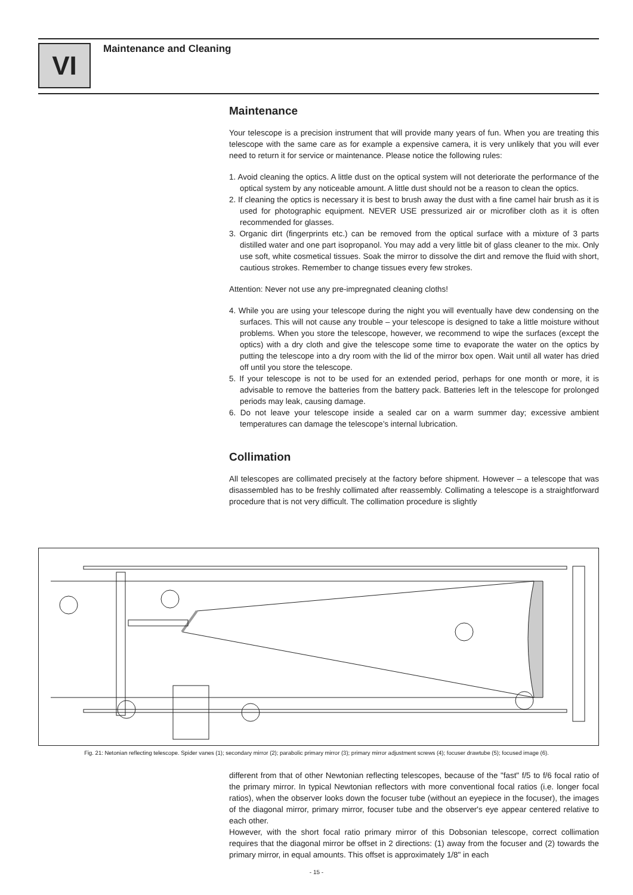VI Maintenance and Cleaning
Maintenance
Your telescope is a precision instrument that will provide many years of fun. When you are treating this telescope with the same care as for example a expensive camera, it is very unlikely that you will ever need to return it for service or maintenance. Please notice the following rules:
1. Avoid cleaning the optics. A little dust on the optical system will not deteriorate the performance of the optical system by any noticeable amount. A little dust should not be a reason to clean the optics.
2. If cleaning the optics is necessary it is best to brush away the dust with a fine camel hair brush as it is used for photographic equipment. NEVER USE pressurized air or microfiber cloth as it is often recommended for glasses.
3. Organic dirt (fingerprints etc.) can be removed from the optical surface with a mixture of 3 parts distilled water and one part isopropanol. You may add a very little bit of glass cleaner to the mix. Only use soft, white cosmetical tissues. Soak the mirror to dissolve the dirt and remove the fluid with short, cautious strokes. Remember to change tissues every few strokes.
Attention: Never not use any pre-impregnated cleaning cloths!
4. While you are using your telescope during the night you will eventually have dew condensing on the surfaces. This will not cause any trouble – your telescope is designed to take a little moisture without problems. When you store the telescope, however, we recommend to wipe the surfaces (except the optics) with a dry cloth and give the telescope some time to evaporate the water on the optics by putting the telescope into a dry room with the lid of the mirror box open. Wait until all water has dried off until you store the telescope.
5. If your telescope is not to be used for an extended period, perhaps for one month or more, it is advisable to remove the batteries from the battery pack. Batteries left in the telescope for prolonged periods may leak, causing damage.
6. Do not leave your telescope inside a sealed car on a warm summer day; excessive ambient temperatures can damage the telescope’s internal lubrication.
Collimation
All telescopes are collimated precisely at the factory before shipment. However – a telescope that was disassembled has to be freshly collimated after reassembly. Collimating a telescope is a straightforward procedure that is not very difficult. The collimation procedure is slightly
Fig. 21: Netonian reflecting telescope. Spider vanes (1); secondary mirror (2); parabolic primary mirror (3); primary mirror adjustment screws (4); focuser drawtube (5); focused image (6).
different from that of other Newtonian reflecting telescopes, because of the "fast" f/5 to f/6 focal ratio of the primary mirror. In typical Newtonian reflectors with more conventional focal ratios (i.e. longer focal ratios), when the observer looks down the focuser tube (without an eyepiece in the focuser), the images of the diagonal mirror, primary mirror, focuser tube and the observer's eye appear centered relative to each other.
However, with the short focal ratio primary mirror of this Dobsonian telescope, correct collimation requires that the diagonal mirror be offset in 2 directions: (1) away from the focuser and (2) towards the primary mirror, in equal amounts. This offset is approximately 1/8" in each
- 15 -